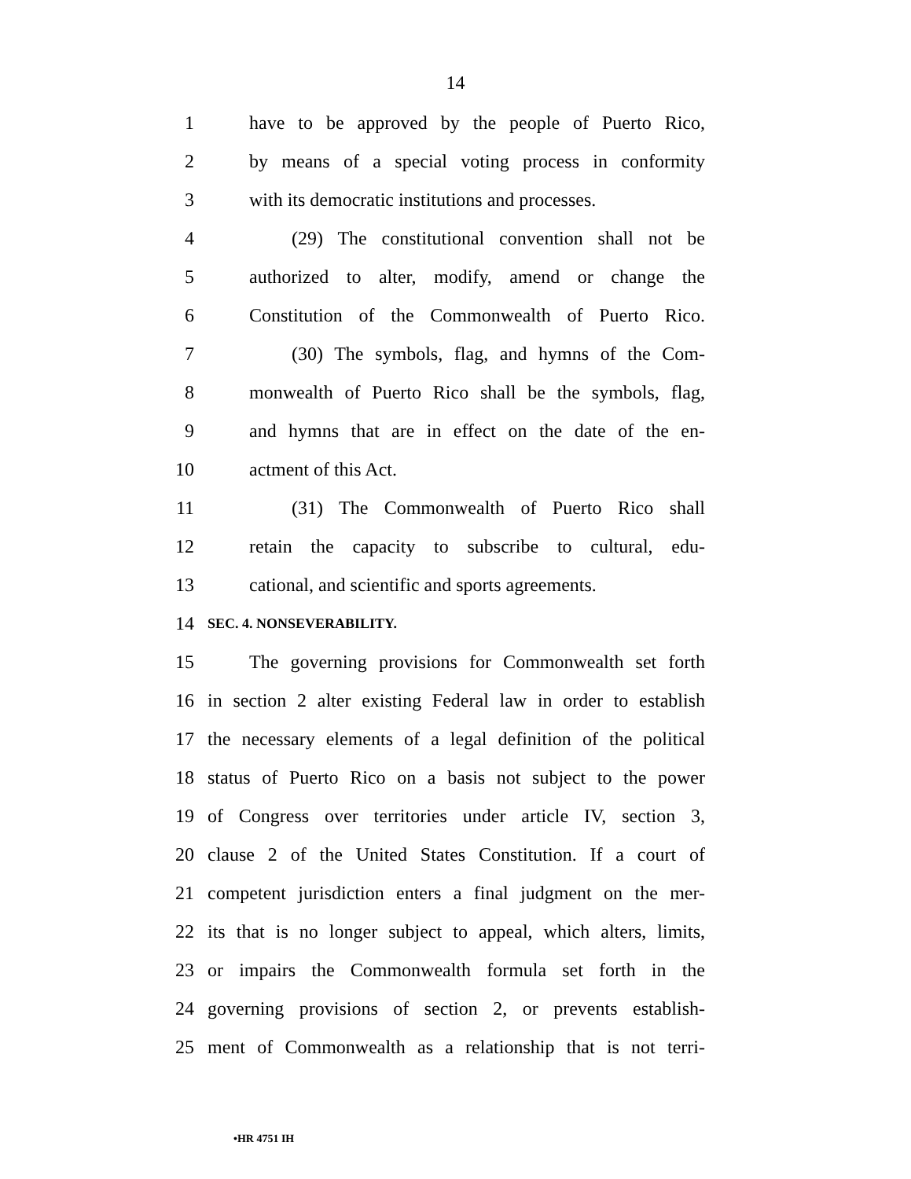14
1 have to be approved by the people of Puerto Rico,
2 by means of a special voting process in conformity
3 with its democratic institutions and processes.
4 (29) The constitutional convention shall not be
5 authorized to alter, modify, amend or change the
6 Constitution of the Commonwealth of Puerto Rico.
7 (30) The symbols, flag, and hymns of the Com-
8 monwealth of Puerto Rico shall be the symbols, flag,
9 and hymns that are in effect on the date of the en-
10 actment of this Act.
11 (31) The Commonwealth of Puerto Rico shall
12 retain the capacity to subscribe to cultural, edu-
13 cational, and scientific and sports agreements.
14 SEC. 4. NONSEVERABILITY.
15 The governing provisions for Commonwealth set forth
16 in section 2 alter existing Federal law in order to establish
17 the necessary elements of a legal definition of the political
18 status of Puerto Rico on a basis not subject to the power
19 of Congress over territories under article IV, section 3,
20 clause 2 of the United States Constitution. If a court of
21 competent jurisdiction enters a final judgment on the mer-
22 its that is no longer subject to appeal, which alters, limits,
23 or impairs the Commonwealth formula set forth in the
24 governing provisions of section 2, or prevents establish-
25 ment of Commonwealth as a relationship that is not terri-
•HR 4751 IH